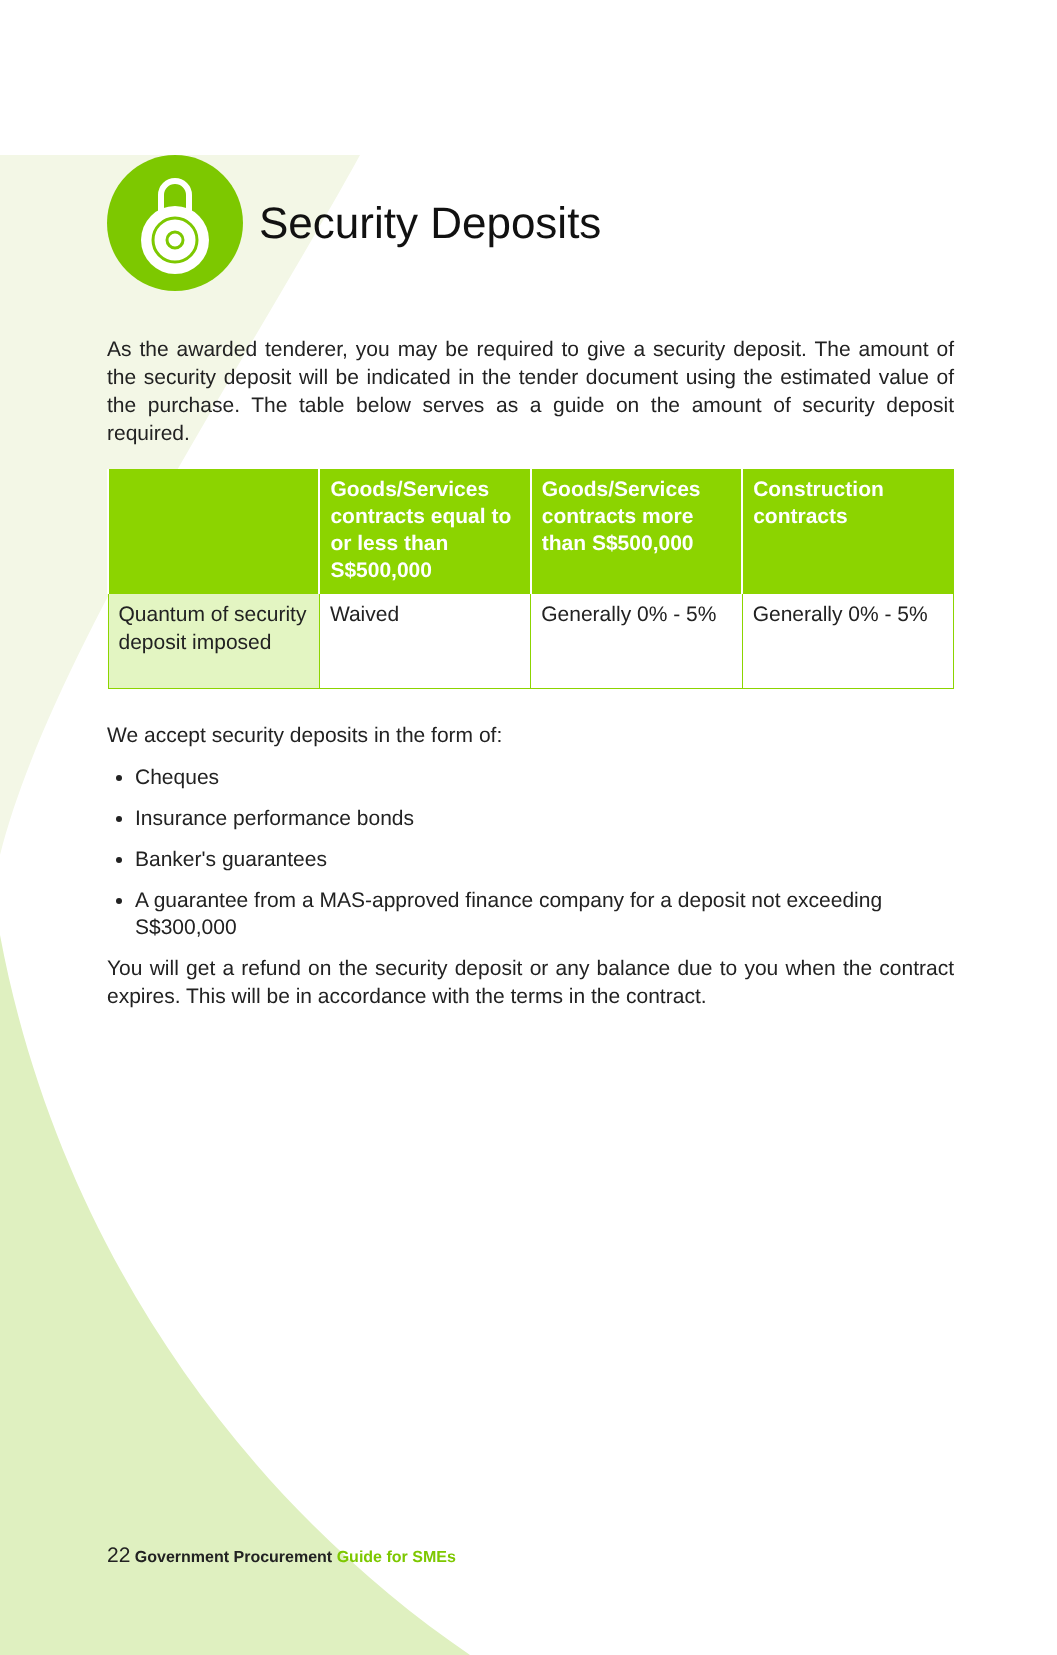Security Deposits
As the awarded tenderer, you may be required to give a security deposit. The amount of the security deposit will be indicated in the tender document using the estimated value of the purchase. The table below serves as a guide on the amount of security deposit required.
| | Goods/Services contracts equal to or less than S$500,000 | Goods/Services contracts more than S$500,000 | Construction contracts |
| --- | --- | --- | --- |
| Quantum of security deposit imposed | Waived | Generally 0% - 5% | Generally 0% - 5% |
We accept security deposits in the form of:
Cheques
Insurance performance bonds
Banker's guarantees
A guarantee from a MAS-approved finance company for a deposit not exceeding S$300,000
You will get a refund on the security deposit or any balance due to you when the contract expires. This will be in accordance with the terms in the contract.
22 Government Procurement Guide for SMEs